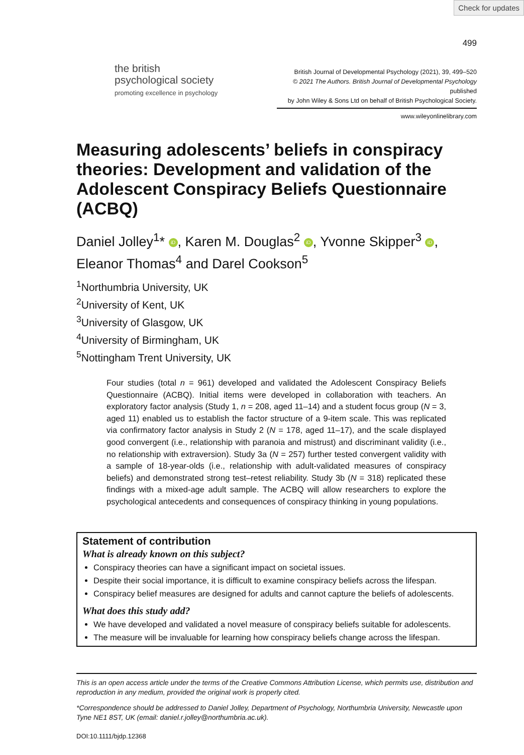Check for updates
499
the british
psychological society
promoting excellence in psychology
British Journal of Developmental Psychology (2021), 39, 499–520
© 2021 The Authors. British Journal of Developmental Psychology published
by John Wiley & Sons Ltd on behalf of British Psychological Society.
www.wileyonlinelibrary.com
Measuring adolescents’ beliefs in conspiracy theories: Development and validation of the Adolescent Conspiracy Beliefs Questionnaire (ACBQ)
Daniel Jolley<sup>1</sup>* iD, Karen M. Douglas<sup>2</sup> iD, Yvonne Skipper<sup>3</sup> iD, Eleanor Thomas<sup>4</sup> and Darel Cookson<sup>5</sup>
<sup>1</sup> Northumbria University, UK
<sup>2</sup> University of Kent, UK
<sup>3</sup> University of Glasgow, UK
<sup>4</sup> University of Birmingham, UK
<sup>5</sup> Nottingham Trent University, UK
Four studies (total n = 961) developed and validated the Adolescent Conspiracy Beliefs Questionnaire (ACBQ). Initial items were developed in collaboration with teachers. An exploratory factor analysis (Study 1, n = 208, aged 11–14) and a student focus group (N = 3, aged 11) enabled us to establish the factor structure of a 9-item scale. This was replicated via confirmatory factor analysis in Study 2 (N = 178, aged 11–17), and the scale displayed good convergent (i.e., relationship with paranoia and mistrust) and discriminant validity (i.e., no relationship with extraversion). Study 3a (N = 257) further tested convergent validity with a sample of 18-year-olds (i.e., relationship with adult-validated measures of conspiracy beliefs) and demonstrated strong test–retest reliability. Study 3b (N = 318) replicated these findings with a mixed-age adult sample. The ACBQ will allow researchers to explore the psychological antecedents and consequences of conspiracy thinking in young populations.
Statement of contribution
What is already known on this subject?
Conspiracy theories can have a significant impact on societal issues.
Despite their social importance, it is difficult to examine conspiracy beliefs across the lifespan.
Conspiracy belief measures are designed for adults and cannot capture the beliefs of adolescents.
What does this study add?
We have developed and validated a novel measure of conspiracy beliefs suitable for adolescents.
The measure will be invaluable for learning how conspiracy beliefs change across the lifespan.
This is an open access article under the terms of the Creative Commons Attribution License, which permits use, distribution and reproduction in any medium, provided the original work is properly cited.
*Correspondence should be addressed to Daniel Jolley, Department of Psychology, Northumbria University, Newcastle upon Tyne NE1 8ST, UK (email: daniel.r.jolley@northumbria.ac.uk).
DOI:10.1111/bjdp.12368